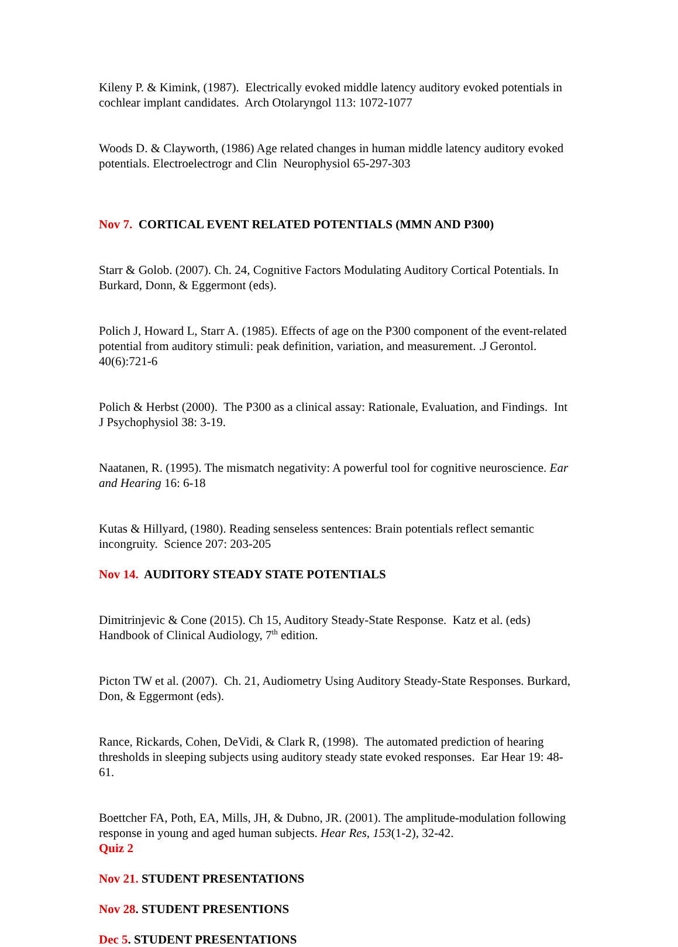Kileny P. & Kimink, (1987). Electrically evoked middle latency auditory evoked potentials in cochlear implant candidates. Arch Otolaryngol 113: 1072-1077
Woods D. & Clayworth, (1986) Age related changes in human middle latency auditory evoked potentials. Electroelectrogr and Clin Neurophysiol 65-297-303
Nov 7. CORTICAL EVENT RELATED POTENTIALS (MMN AND P300)
Starr & Golob. (2007). Ch. 24, Cognitive Factors Modulating Auditory Cortical Potentials. In Burkard, Donn, & Eggermont (eds).
Polich J, Howard L, Starr A. (1985). Effects of age on the P300 component of the event-related potential from auditory stimuli: peak definition, variation, and measurement. .J Gerontol. 40(6):721-6
Polich & Herbst (2000). The P300 as a clinical assay: Rationale, Evaluation, and Findings. Int J Psychophysiol 38: 3-19.
Naatanen, R. (1995). The mismatch negativity: A powerful tool for cognitive neuroscience. Ear and Hearing 16: 6-18
Kutas & Hillyard, (1980). Reading senseless sentences: Brain potentials reflect semantic incongruity. Science 207: 203-205
Nov 14. AUDITORY STEADY STATE POTENTIALS
Dimitrinjevic & Cone (2015). Ch 15, Auditory Steady-State Response. Katz et al. (eds) Handbook of Clinical Audiology, 7<sup>th</sup> edition.
Picton TW et al. (2007). Ch. 21, Audiometry Using Auditory Steady-State Responses. Burkard, Don, & Eggermont (eds).
Rance, Rickards, Cohen, DeVidi, & Clark R, (1998). The automated prediction of hearing thresholds in sleeping subjects using auditory steady state evoked responses. Ear Hear 19: 48-61.
Boettcher FA, Poth, EA, Mills, JH, & Dubno, JR. (2001). The amplitude-modulation following response in young and aged human subjects. Hear Res, 153(1-2), 32-42.
Quiz 2
Nov 21. STUDENT PRESENTATIONS
Nov 28. STUDENT PRESENTIONS
Dec 5. STUDENT PRESENTATIONS